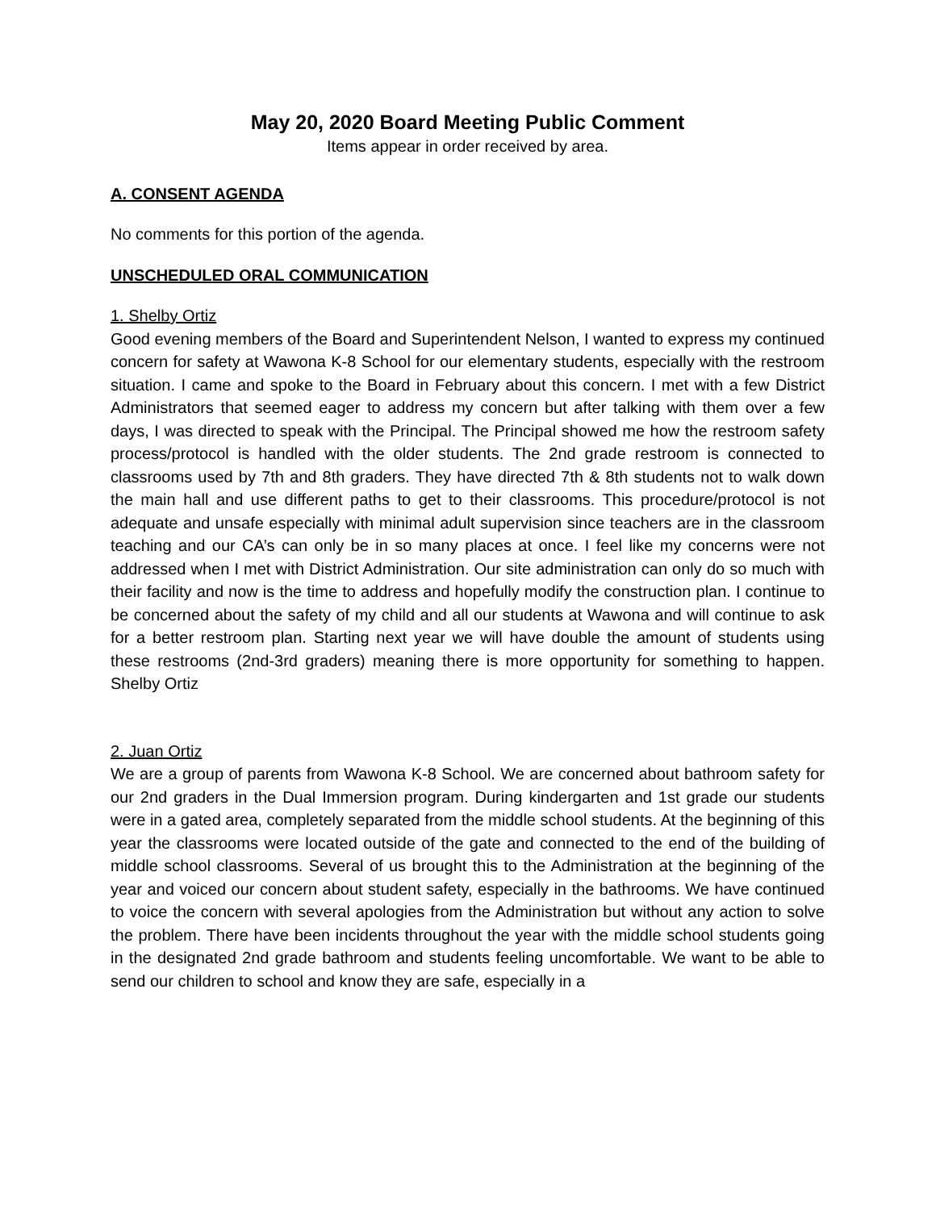May 20, 2020 Board Meeting Public Comment
Items appear in order received by area.
A. CONSENT AGENDA
No comments for this portion of the agenda.
UNSCHEDULED ORAL COMMUNICATION
1. Shelby Ortiz
Good evening members of the Board and Superintendent Nelson, I wanted to express my continued concern for safety at Wawona K-8 School for our elementary students, especially with the restroom situation. I came and spoke to the Board in February about this concern. I met with a few District Administrators that seemed eager to address my concern but after talking with them over a few days, I was directed to speak with the Principal. The Principal showed me how the restroom safety process/protocol is handled with the older students. The 2nd grade restroom is connected to classrooms used by 7th and 8th graders. They have directed 7th & 8th students not to walk down the main hall and use different paths to get to their classrooms. This procedure/protocol is not adequate and unsafe especially with minimal adult supervision since teachers are in the classroom teaching and our CA’s can only be in so many places at once. I feel like my concerns were not addressed when I met with District Administration. Our site administration can only do so much with their facility and now is the time to address and hopefully modify the construction plan. I continue to be concerned about the safety of my child and all our students at Wawona and will continue to ask for a better restroom plan. Starting next year we will have double the amount of students using these restrooms (2nd-3rd graders) meaning there is more opportunity for something to happen. Shelby Ortiz
2. Juan Ortiz
We are a group of parents from Wawona K-8 School. We are concerned about bathroom safety for our 2nd graders in the Dual Immersion program. During kindergarten and 1st grade our students were in a gated area, completely separated from the middle school students. At the beginning of this year the classrooms were located outside of the gate and connected to the end of the building of middle school classrooms. Several of us brought this to the Administration at the beginning of the year and voiced our concern about student safety, especially in the bathrooms. We have continued to voice the concern with several apologies from the Administration but without any action to solve the problem. There have been incidents throughout the year with the middle school students going in the designated 2nd grade bathroom and students feeling uncomfortable. We want to be able to send our children to school and know they are safe, especially in a